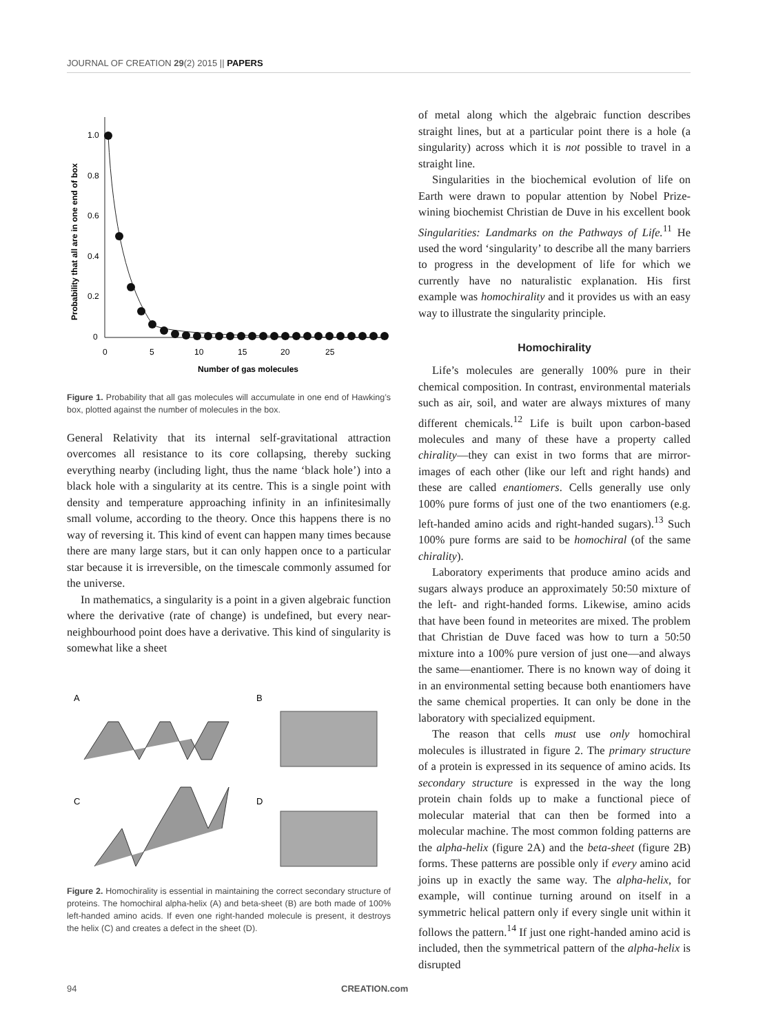JOURNAL OF CREATION 29(2) 2015 || PAPERS
Probability that all are in one end of box
1.0
0.8
0.6
0.4
0.2
0
0
5
10
15
20
25
Number of gas molecules
Figure 1. Probability that all gas molecules will accumulate in one end of Hawking’s box, plotted against the number of molecules in the box.
General Relativity that its internal self-gravitational attraction overcomes all resistance to its core collapsing, thereby sucking everything nearby (including light, thus the name ‘black hole’) into a black hole with a singularity at its centre. This is a single point with density and temperature approaching infinity in an infinitesimally small volume, according to the theory. Once this happens there is no way of reversing it. This kind of event can happen many times because there are many large stars, but it can only happen once to a particular star because it is irreversible, on the timescale commonly assumed for the universe.
In mathematics, a singularity is a point in a given algebraic function where the derivative (rate of change) is undefined, but every near-neighbourhood point does have a derivative. This kind of singularity is somewhat like a sheet
A
B
C
D
Figure 2. Homochirality is essential in maintaining the correct secondary structure of proteins. The homochiral alpha-helix (A) and beta-sheet (B) are both made of 100% left-handed amino acids. If even one right-handed molecule is present, it destroys the helix (C) and creates a defect in the sheet (D).
of metal along which the algebraic function describes straight lines, but at a particular point there is a hole (a singularity) across which it is not possible to travel in a straight line.
Singularities in the biochemical evolution of life on Earth were drawn to popular attention by Nobel Prize-wining biochemist Christian de Duve in his excellent book Singularities: Landmarks on the Pathways of Life.<sup>11</sup> He used the word ‘singularity’ to describe all the many barriers to progress in the development of life for which we currently have no naturalistic explanation. His first example was homochirality and it provides us with an easy way to illustrate the singularity principle.
Homochirality
Life’s molecules are generally 100% pure in their chemical composition. In contrast, environmental materials such as air, soil, and water are always mixtures of many different chemicals.<sup>12</sup> Life is built upon carbon-based molecules and many of these have a property called chirality—they can exist in two forms that are mirror-images of each other (like our left and right hands) and these are called enantiomers. Cells generally use only 100% pure forms of just one of the two enantiomers (e.g. left-handed amino acids and right-handed sugars).<sup>13</sup> Such 100% pure forms are said to be homochiral (of the same chirality).
Laboratory experiments that produce amino acids and sugars always produce an approximately 50:50 mixture of the left- and right-handed forms. Likewise, amino acids that have been found in meteorites are mixed. The problem that Christian de Duve faced was how to turn a 50:50 mixture into a 100% pure version of just one—and always the same—enantiomer. There is no known way of doing it in an environmental setting because both enantiomers have the same chemical properties. It can only be done in the laboratory with specialized equipment.
The reason that cells must use only homochiral molecules is illustrated in figure 2. The primary structure of a protein is expressed in its sequence of amino acids. Its secondary structure is expressed in the way the long protein chain folds up to make a functional piece of molecular material that can then be formed into a molecular machine. The most common folding patterns are the alpha-helix (figure 2A) and the beta-sheet (figure 2B) forms. These patterns are possible only if every amino acid joins up in exactly the same way. The alpha-helix, for example, will continue turning around on itself in a symmetric helical pattern only if every single unit within it follows the pattern.<sup>14</sup> If just one right-handed amino acid is included, then the symmetrical pattern of the alpha-helix is disrupted
94 CREATION.com